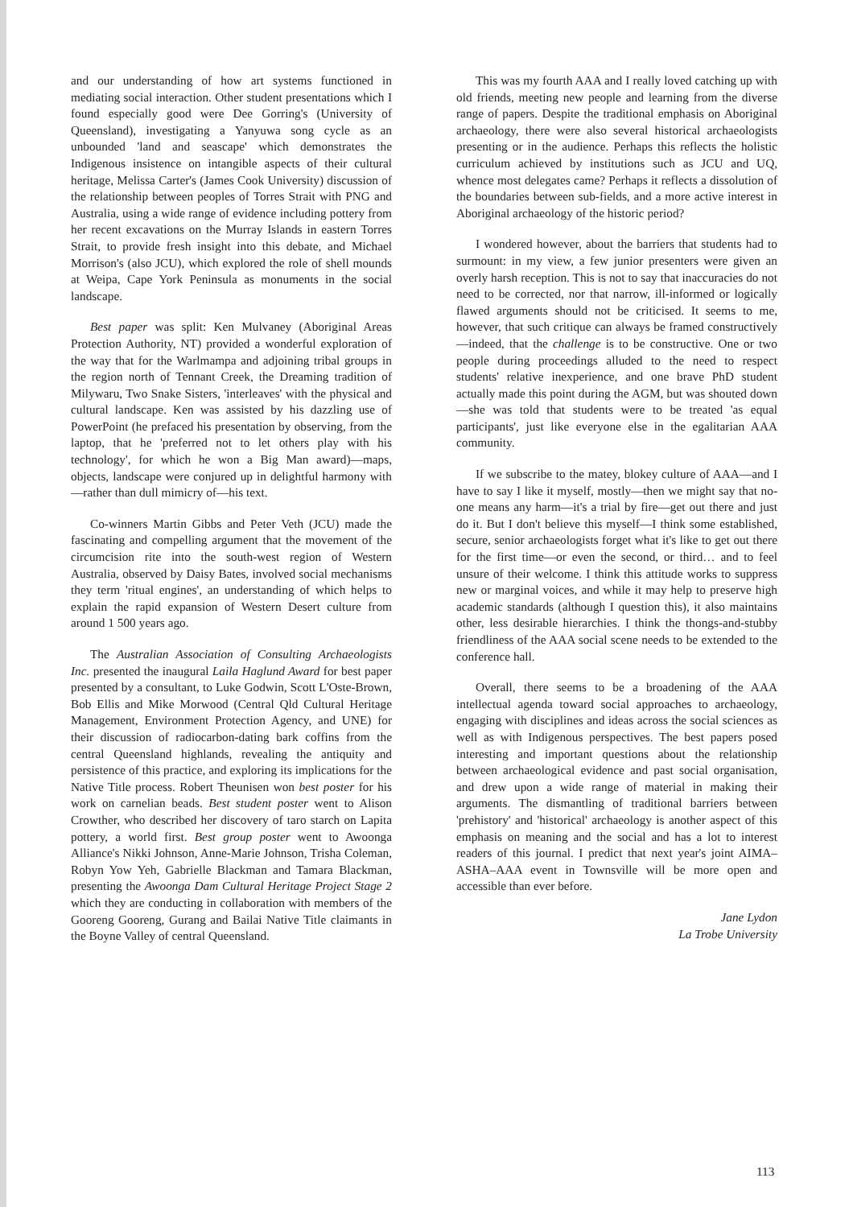and our understanding of how art systems functioned in mediating social interaction. Other student presentations which I found especially good were Dee Gorring's (University of Queensland), investigating a Yanyuwa song cycle as an unbounded 'land and seascape' which demonstrates the Indigenous insistence on intangible aspects of their cultural heritage, Melissa Carter's (James Cook University) discussion of the relationship between peoples of Torres Strait with PNG and Australia, using a wide range of evidence including pottery from her recent excavations on the Murray Islands in eastern Torres Strait, to provide fresh insight into this debate, and Michael Morrison's (also JCU), which explored the role of shell mounds at Weipa, Cape York Peninsula as monuments in the social landscape.
Best paper was split: Ken Mulvaney (Aboriginal Areas Protection Authority, NT) provided a wonderful exploration of the way that for the Warlmampa and adjoining tribal groups in the region north of Tennant Creek, the Dreaming tradition of Milywaru, Two Snake Sisters, 'interleaves' with the physical and cultural landscape. Ken was assisted by his dazzling use of PowerPoint (he prefaced his presentation by observing, from the laptop, that he 'preferred not to let others play with his technology', for which he won a Big Man award)—maps, objects, landscape were conjured up in delightful harmony with—rather than dull mimicry of—his text.
Co-winners Martin Gibbs and Peter Veth (JCU) made the fascinating and compelling argument that the movement of the circumcision rite into the south-west region of Western Australia, observed by Daisy Bates, involved social mechanisms they term 'ritual engines', an understanding of which helps to explain the rapid expansion of Western Desert culture from around 1 500 years ago.
The Australian Association of Consulting Archaeologists Inc. presented the inaugural Laila Haglund Award for best paper presented by a consultant, to Luke Godwin, Scott L'Oste-Brown, Bob Ellis and Mike Morwood (Central Qld Cultural Heritage Management, Environment Protection Agency, and UNE) for their discussion of radiocarbon-dating bark coffins from the central Queensland highlands, revealing the antiquity and persistence of this practice, and exploring its implications for the Native Title process. Robert Theunisen won best poster for his work on carnelian beads. Best student poster went to Alison Crowther, who described her discovery of taro starch on Lapita pottery, a world first. Best group poster went to Awoonga Alliance's Nikki Johnson, Anne-Marie Johnson, Trisha Coleman, Robyn Yow Yeh, Gabrielle Blackman and Tamara Blackman, presenting the Awoonga Dam Cultural Heritage Project Stage 2 which they are conducting in collaboration with members of the Gooreng Gooreng, Gurang and Bailai Native Title claimants in the Boyne Valley of central Queensland.
This was my fourth AAA and I really loved catching up with old friends, meeting new people and learning from the diverse range of papers. Despite the traditional emphasis on Aboriginal archaeology, there were also several historical archaeologists presenting or in the audience. Perhaps this reflects the holistic curriculum achieved by institutions such as JCU and UQ, whence most delegates came? Perhaps it reflects a dissolution of the boundaries between sub-fields, and a more active interest in Aboriginal archaeology of the historic period?
I wondered however, about the barriers that students had to surmount: in my view, a few junior presenters were given an overly harsh reception. This is not to say that inaccuracies do not need to be corrected, nor that narrow, ill-informed or logically flawed arguments should not be criticised. It seems to me, however, that such critique can always be framed constructively—indeed, that the challenge is to be constructive. One or two people during proceedings alluded to the need to respect students' relative inexperience, and one brave PhD student actually made this point during the AGM, but was shouted down—she was told that students were to be treated 'as equal participants', just like everyone else in the egalitarian AAA community.
If we subscribe to the matey, blokey culture of AAA—and I have to say I like it myself, mostly—then we might say that no-one means any harm—it's a trial by fire—get out there and just do it. But I don't believe this myself—I think some established, secure, senior archaeologists forget what it's like to get out there for the first time—or even the second, or third… and to feel unsure of their welcome. I think this attitude works to suppress new or marginal voices, and while it may help to preserve high academic standards (although I question this), it also maintains other, less desirable hierarchies. I think the thongs-and-stubby friendliness of the AAA social scene needs to be extended to the conference hall.
Overall, there seems to be a broadening of the AAA intellectual agenda toward social approaches to archaeology, engaging with disciplines and ideas across the social sciences as well as with Indigenous perspectives. The best papers posed interesting and important questions about the relationship between archaeological evidence and past social organisation, and drew upon a wide range of material in making their arguments. The dismantling of traditional barriers between 'prehistory' and 'historical' archaeology is another aspect of this emphasis on meaning and the social and has a lot to interest readers of this journal. I predict that next year's joint AIMA–ASHA–AAA event in Townsville will be more open and accessible than ever before.
Jane Lydon
La Trobe University
113